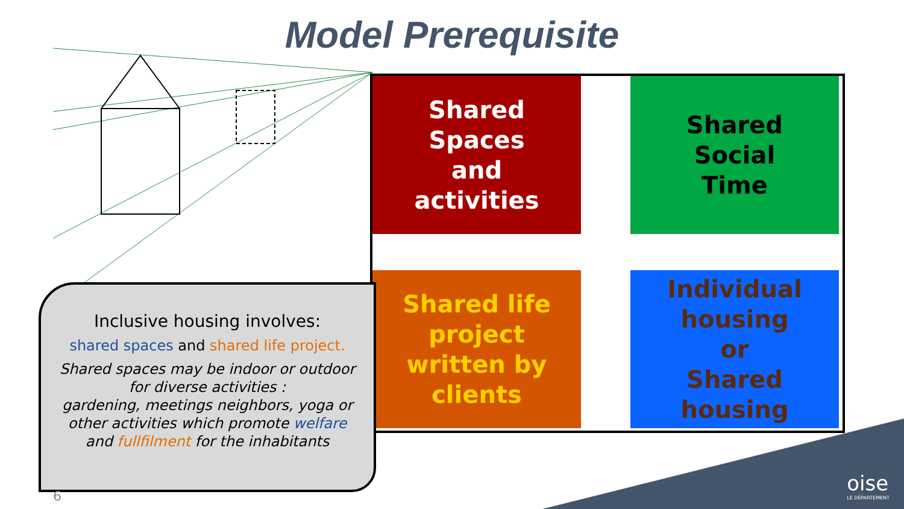Model Prerequisite
Shared
Spaces
and
activities
Shared
Social
Time
Shared life
project
written by
clients
Individual
housing
or
Shared
housing
Inclusive housing involves:
shared spaces and shared life project.
Shared spaces may be indoor or outdoor for diverse activities :
gardening, meetings neighbors, yoga or other activities which promote welfare and fullfilment for the inhabitants
6 oise
LE DÉPARTEMENT